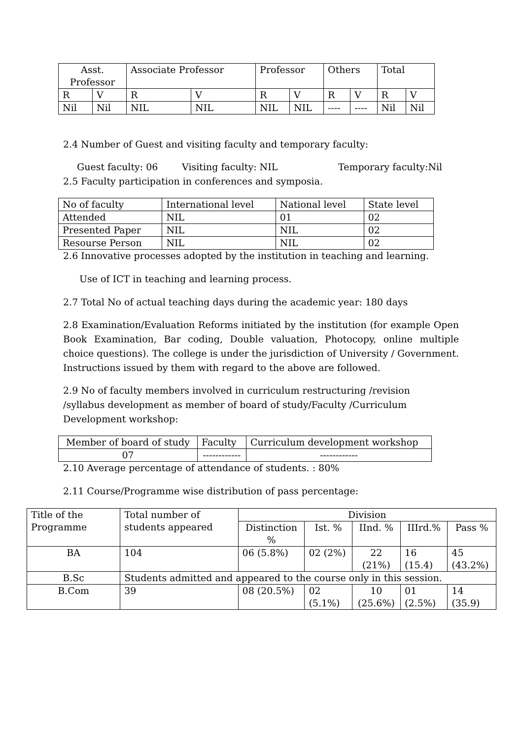| Asst. Professor | | Associate Professor | | Professor | | Others | | Total | |
| --- | --- | --- | --- | --- | --- | --- | --- | --- | --- |
| R | V | R | V | R | V | R | V | R | V |
| Nil | Nil | NIL | NIL | NIL | NIL | ---- | ---- | Nil | Nil |
2.4 Number of Guest and visiting faculty and temporary faculty:
Guest faculty: 06 Visiting faculty: NIL Temporary faculty:Nil
2.5 Faculty participation in conferences and symposia.
| No of faculty | International level | National level | State level |
| Attended | NIL | 01 | 02 |
| Presented Paper | NIL | NIL | 02 |
| Resourse Person | NIL | NIL | 02 |
2.6 Innovative processes adopted by the institution in teaching and learning.
Use of ICT in teaching and learning process.
2.7 Total No of actual teaching days during the academic year: 180 days
2.8 Examination/Evaluation Reforms initiated by the institution (for example Open Book Examination, Bar coding, Double valuation, Photocopy, online multiple choice questions). The college is under the jurisdiction of University / Government. Instructions issued by them with regard to the above are followed.
2.9 No of faculty members involved in curriculum restructuring /revision /syllabus development as member of board of study/Faculty /Curriculum Development workshop:
| Member of board of study | Faculty | Curriculum development workshop |
| 07 | ------------ | ------------ |
2.10 Average percentage of attendance of students. : 80%
2.11 Course/Programme wise distribution of pass percentage:
| Title of the Programme | Total number of students appeared | Division | | | | |
| --- | --- | --- | --- | --- | --- | --- |
| | | Distinction % | Ist. % | IInd. % | IIIrd.% | Pass % |
| BA | 104 | 06 (5.8%) | 02 (2%) | 22 (21%) | 16 (15.4) | 45 (43.2%) |
| B.Sc | Students admitted and appeared to the course only in this session. | | | | | |
| B.Com | 39 | 08 (20.5%) | 02 (5.1%) | 10 (25.6%) | 01 (2.5%) | 14 (35.9) |